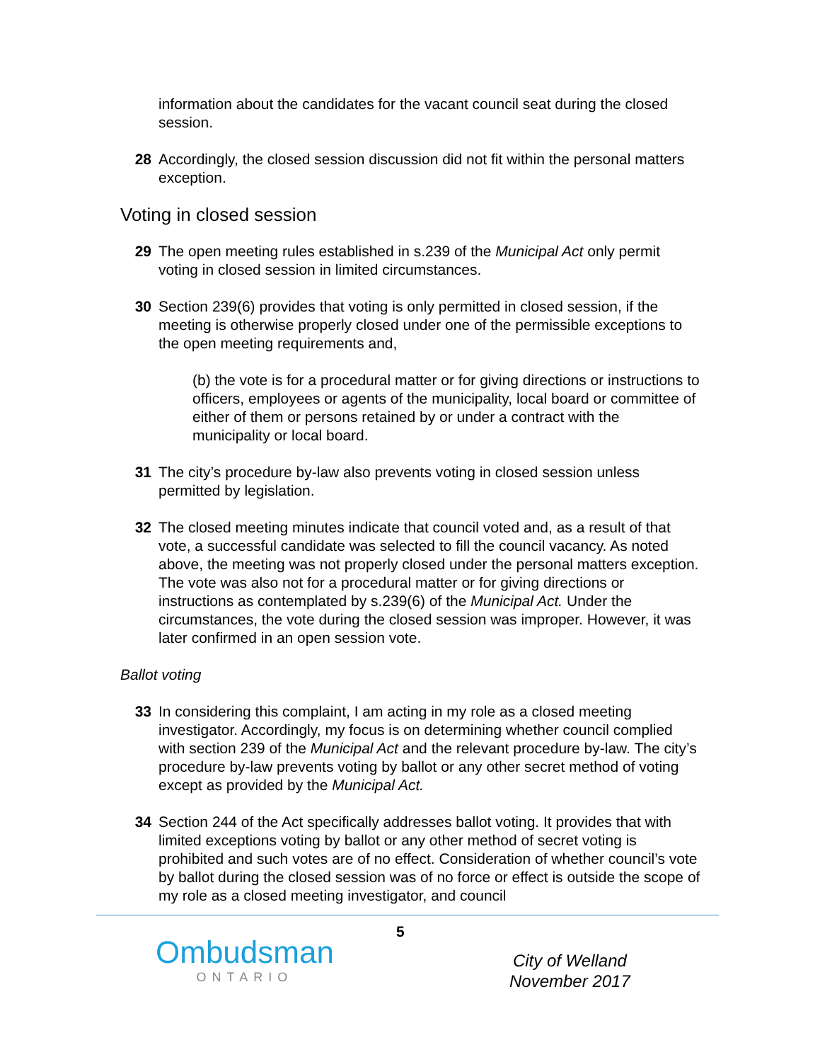information about the candidates for the vacant council seat during the closed session.
28 Accordingly, the closed session discussion did not fit within the personal matters exception.
Voting in closed session
29 The open meeting rules established in s.239 of the Municipal Act only permit voting in closed session in limited circumstances.
30 Section 239(6) provides that voting is only permitted in closed session, if the meeting is otherwise properly closed under one of the permissible exceptions to the open meeting requirements and,
(b) the vote is for a procedural matter or for giving directions or instructions to officers, employees or agents of the municipality, local board or committee of either of them or persons retained by or under a contract with the municipality or local board.
31 The city’s procedure by-law also prevents voting in closed session unless permitted by legislation.
32 The closed meeting minutes indicate that council voted and, as a result of that vote, a successful candidate was selected to fill the council vacancy. As noted above, the meeting was not properly closed under the personal matters exception. The vote was also not for a procedural matter or for giving directions or instructions as contemplated by s.239(6) of the Municipal Act. Under the circumstances, the vote during the closed session was improper. However, it was later confirmed in an open session vote.
Ballot voting
33 In considering this complaint, I am acting in my role as a closed meeting investigator. Accordingly, my focus is on determining whether council complied with section 239 of the Municipal Act and the relevant procedure by-law. The city’s procedure by-law prevents voting by ballot or any other secret method of voting except as provided by the Municipal Act.
34 Section 244 of the Act specifically addresses ballot voting. It provides that with limited exceptions voting by ballot or any other method of secret voting is prohibited and such votes are of no effect. Consideration of whether council’s vote by ballot during the closed session was of no force or effect is outside the scope of my role as a closed meeting investigator, and council
5
Ombudsman
ONTARIO
City of Welland
November 2017